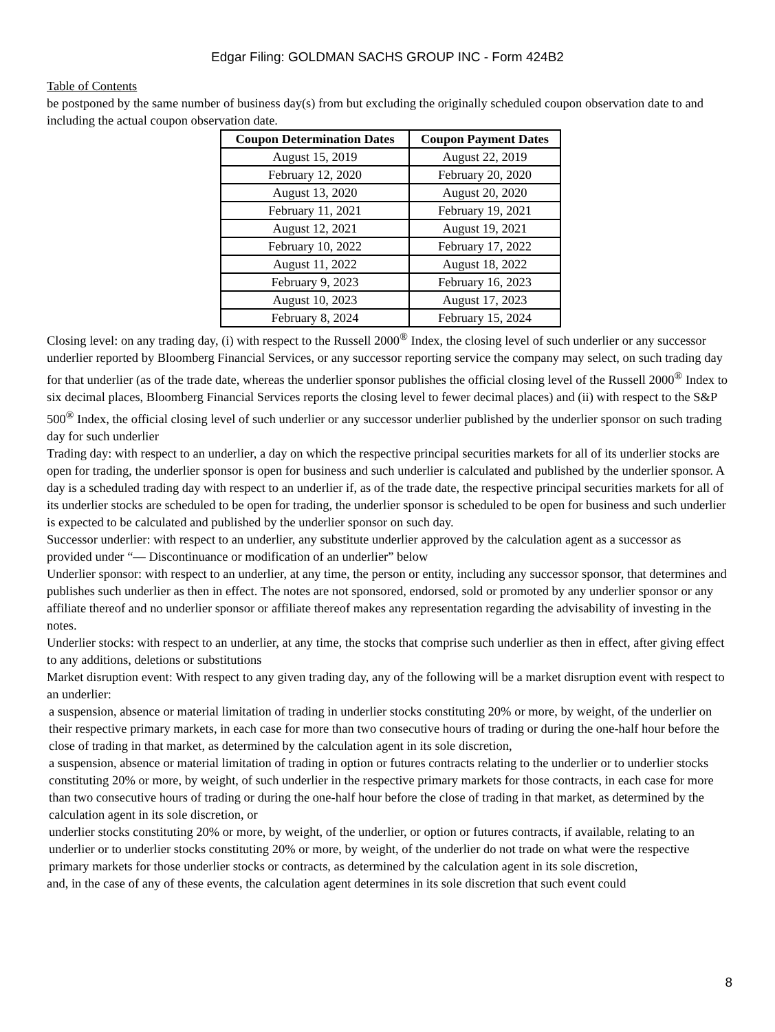Edgar Filing: GOLDMAN SACHS GROUP INC - Form 424B2
Table of Contents
be postponed by the same number of business day(s) from but excluding the originally scheduled coupon observation date to and including the actual coupon observation date.
| Coupon Determination Dates | Coupon Payment Dates |
| --- | --- |
| August 15, 2019 | August 22, 2019 |
| February 12, 2020 | February 20, 2020 |
| August 13, 2020 | August 20, 2020 |
| February 11, 2021 | February 19, 2021 |
| August 12, 2021 | August 19, 2021 |
| February 10, 2022 | February 17, 2022 |
| August 11, 2022 | August 18, 2022 |
| February 9, 2023 | February 16, 2023 |
| August 10, 2023 | August 17, 2023 |
| February 8, 2024 | February 15, 2024 |
Closing level: on any trading day, (i) with respect to the Russell 2000<sup>®</sup> Index, the closing level of such underlier or any successor underlier reported by Bloomberg Financial Services, or any successor reporting service the company may select, on such trading day for that underlier (as of the trade date, whereas the underlier sponsor publishes the official closing level of the Russell 2000<sup>®</sup> Index to six decimal places, Bloomberg Financial Services reports the closing level to fewer decimal places) and (ii) with respect to the S&P 500<sup>®</sup> Index, the official closing level of such underlier or any successor underlier published by the underlier sponsor on such trading day for such underlier
Trading day: with respect to an underlier, a day on which the respective principal securities markets for all of its underlier stocks are open for trading, the underlier sponsor is open for business and such underlier is calculated and published by the underlier sponsor. A day is a scheduled trading day with respect to an underlier if, as of the trade date, the respective principal securities markets for all of its underlier stocks are scheduled to be open for trading, the underlier sponsor is scheduled to be open for business and such underlier is expected to be calculated and published by the underlier sponsor on such day.
Successor underlier: with respect to an underlier, any substitute underlier approved by the calculation agent as a successor as provided under “— Discontinuance or modification of an underlier” below
Underlier sponsor: with respect to an underlier, at any time, the person or entity, including any successor sponsor, that determines and publishes such underlier as then in effect. The notes are not sponsored, endorsed, sold or promoted by any underlier sponsor or any affiliate thereof and no underlier sponsor or affiliate thereof makes any representation regarding the advisability of investing in the notes.
Underlier stocks: with respect to an underlier, at any time, the stocks that comprise such underlier as then in effect, after giving effect to any additions, deletions or substitutions
Market disruption event: With respect to any given trading day, any of the following will be a market disruption event with respect to an underlier:
a suspension, absence or material limitation of trading in underlier stocks constituting 20% or more, by weight, of the underlier on their respective primary markets, in each case for more than two consecutive hours of trading or during the one-half hour before the close of trading in that market, as determined by the calculation agent in its sole discretion,
a suspension, absence or material limitation of trading in option or futures contracts relating to the underlier or to underlier stocks constituting 20% or more, by weight, of such underlier in the respective primary markets for those contracts, in each case for more than two consecutive hours of trading or during the one-half hour before the close of trading in that market, as determined by the calculation agent in its sole discretion, or
underlier stocks constituting 20% or more, by weight, of the underlier, or option or futures contracts, if available, relating to an underlier or to underlier stocks constituting 20% or more, by weight, of the underlier do not trade on what were the respective primary markets for those underlier stocks or contracts, as determined by the calculation agent in its sole discretion,
and, in the case of any of these events, the calculation agent determines in its sole discretion that such event could
8